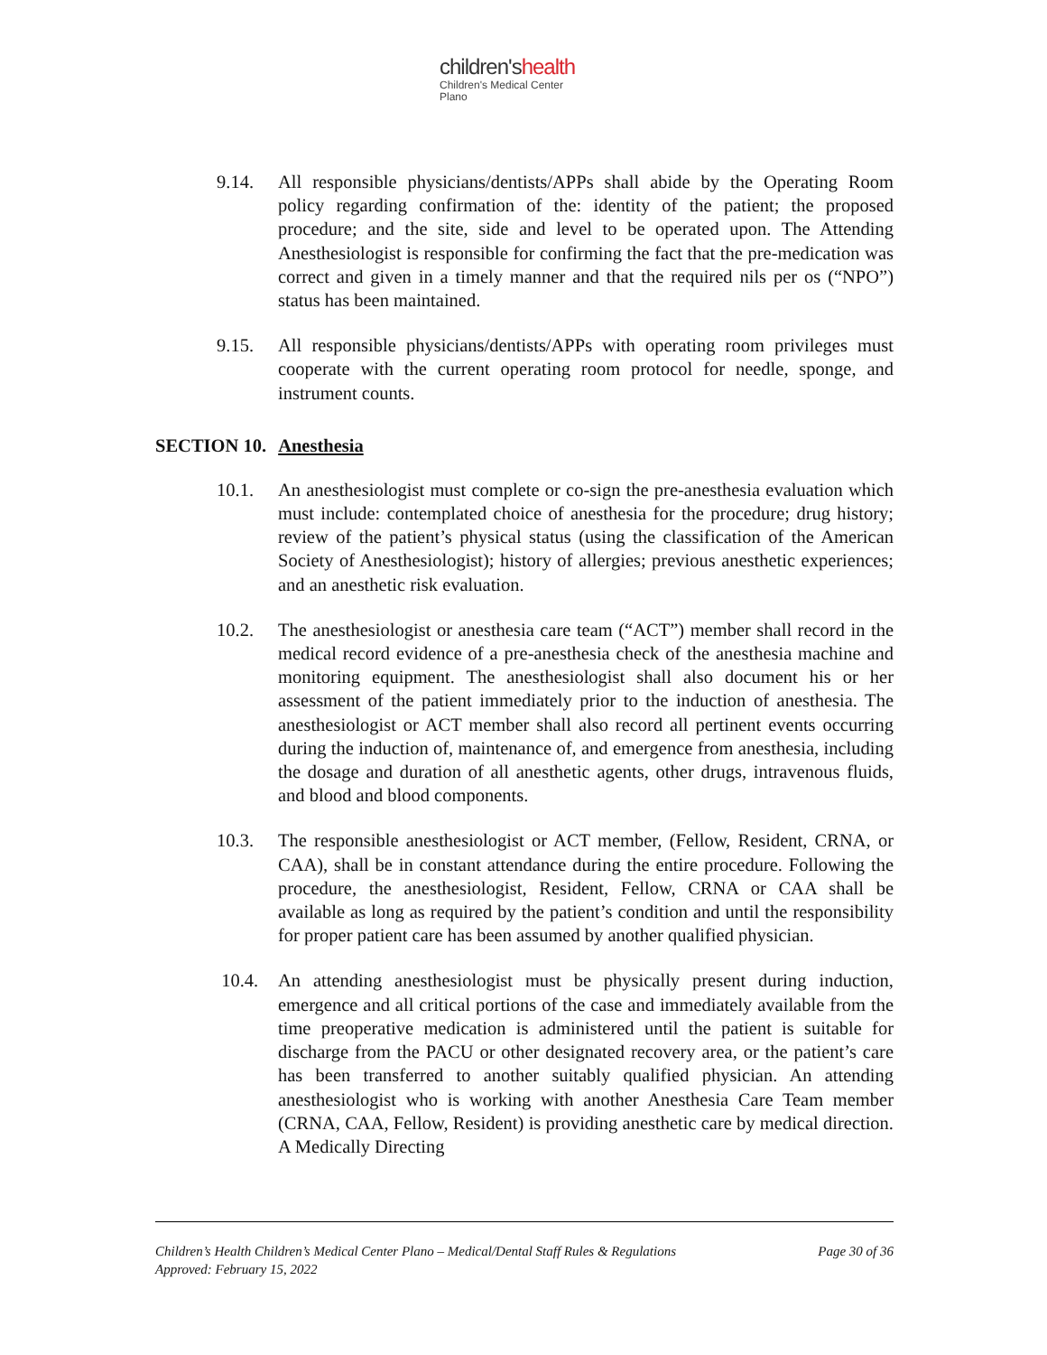children'shealth
Children's Medical Center
Plano
9.14. All responsible physicians/dentists/APPs shall abide by the Operating Room policy regarding confirmation of the: identity of the patient; the proposed procedure; and the site, side and level to be operated upon. The Attending Anesthesiologist is responsible for confirming the fact that the pre-medication was correct and given in a timely manner and that the required nils per os (“NPO”) status has been maintained.
9.15. All responsible physicians/dentists/APPs with operating room privileges must cooperate with the current operating room protocol for needle, sponge, and instrument counts.
SECTION 10. Anesthesia
10.1. An anesthesiologist must complete or co-sign the pre-anesthesia evaluation which must include: contemplated choice of anesthesia for the procedure; drug history; review of the patient’s physical status (using the classification of the American Society of Anesthesiologist); history of allergies; previous anesthetic experiences; and an anesthetic risk evaluation.
10.2. The anesthesiologist or anesthesia care team (“ACT”) member shall record in the medical record evidence of a pre-anesthesia check of the anesthesia machine and monitoring equipment. The anesthesiologist shall also document his or her assessment of the patient immediately prior to the induction of anesthesia. The anesthesiologist or ACT member shall also record all pertinent events occurring during the induction of, maintenance of, and emergence from anesthesia, including the dosage and duration of all anesthetic agents, other drugs, intravenous fluids, and blood and blood components.
10.3. The responsible anesthesiologist or ACT member, (Fellow, Resident, CRNA, or CAA), shall be in constant attendance during the entire procedure. Following the procedure, the anesthesiologist, Resident, Fellow, CRNA or CAA shall be available as long as required by the patient’s condition and until the responsibility for proper patient care has been assumed by another qualified physician.
10.4. An attending anesthesiologist must be physically present during induction, emergence and all critical portions of the case and immediately available from the time preoperative medication is administered until the patient is suitable for discharge from the PACU or other designated recovery area, or the patient’s care has been transferred to another suitably qualified physician. An attending anesthesiologist who is working with another Anesthesia Care Team member (CRNA, CAA, Fellow, Resident) is providing anesthetic care by medical direction. A Medically Directing
Children’s Health Children’s Medical Center Plano – Medical/Dental Staff Rules & Regulations
Approved: February 15, 2022 Page 30 of 36